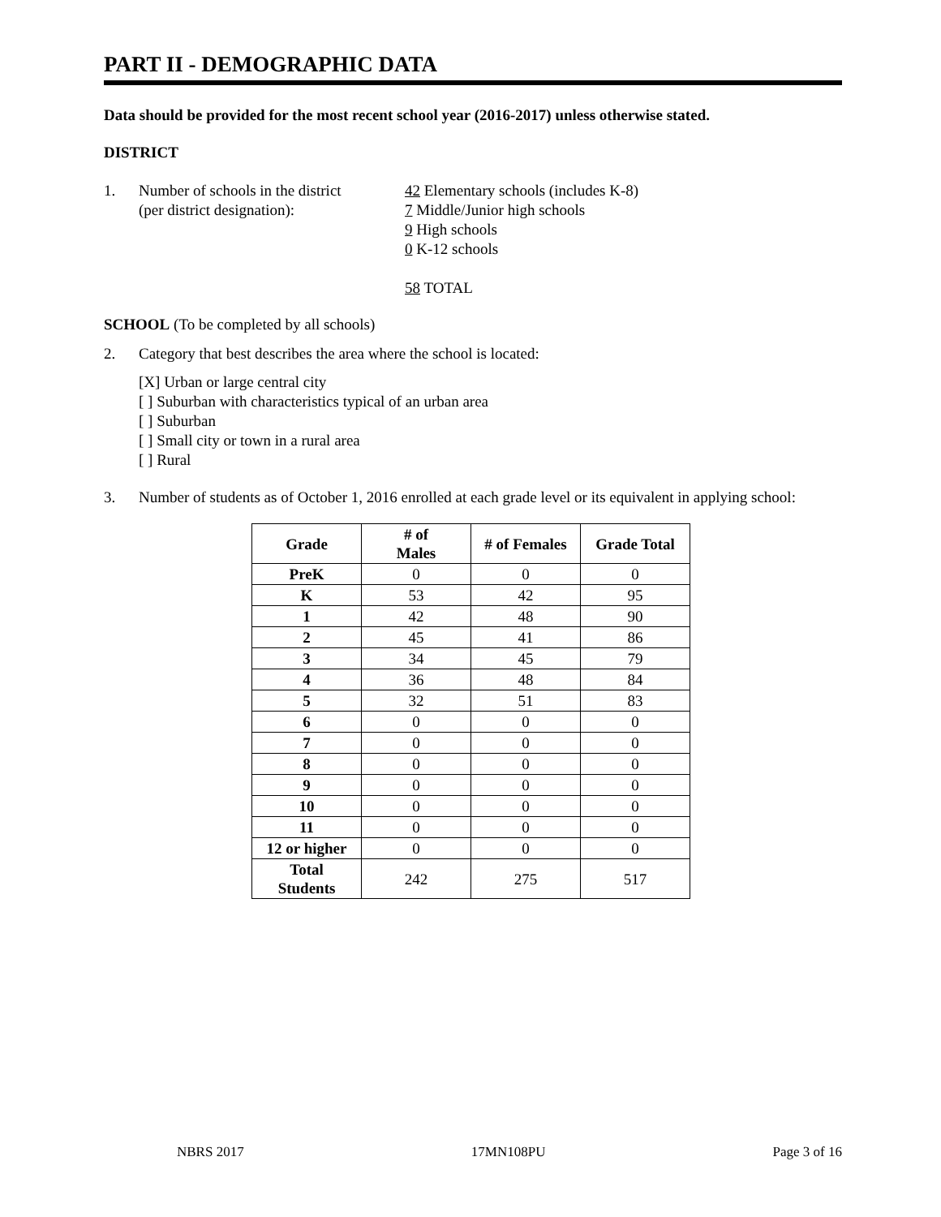PART II - DEMOGRAPHIC DATA
Data should be provided for the most recent school year (2016-2017) unless otherwise stated.
DISTRICT
1. Number of schools in the district
(per district designation):
42 Elementary schools (includes K-8)
7 Middle/Junior high schools
9 High schools
0 K-12 schools
58 TOTAL
SCHOOL (To be completed by all schools)
2. Category that best describes the area where the school is located:
[X] Urban or large central city
[ ] Suburban with characteristics typical of an urban area
[ ] Suburban
[ ] Small city or town in a rural area
[ ] Rural
3. Number of students as of October 1, 2016 enrolled at each grade level or its equivalent in applying school:
| Grade | # of Males | # of Females | Grade Total |
| --- | --- | --- | --- |
| PreK | 0 | 0 | 0 |
| K | 53 | 42 | 95 |
| 1 | 42 | 48 | 90 |
| 2 | 45 | 41 | 86 |
| 3 | 34 | 45 | 79 |
| 4 | 36 | 48 | 84 |
| 5 | 32 | 51 | 83 |
| 6 | 0 | 0 | 0 |
| 7 | 0 | 0 | 0 |
| 8 | 0 | 0 | 0 |
| 9 | 0 | 0 | 0 |
| 10 | 0 | 0 | 0 |
| 11 | 0 | 0 | 0 |
| 12 or higher | 0 | 0 | 0 |
| Total Students | 242 | 275 | 517 |
NBRS 2017 17MN108PU Page 3 of 16